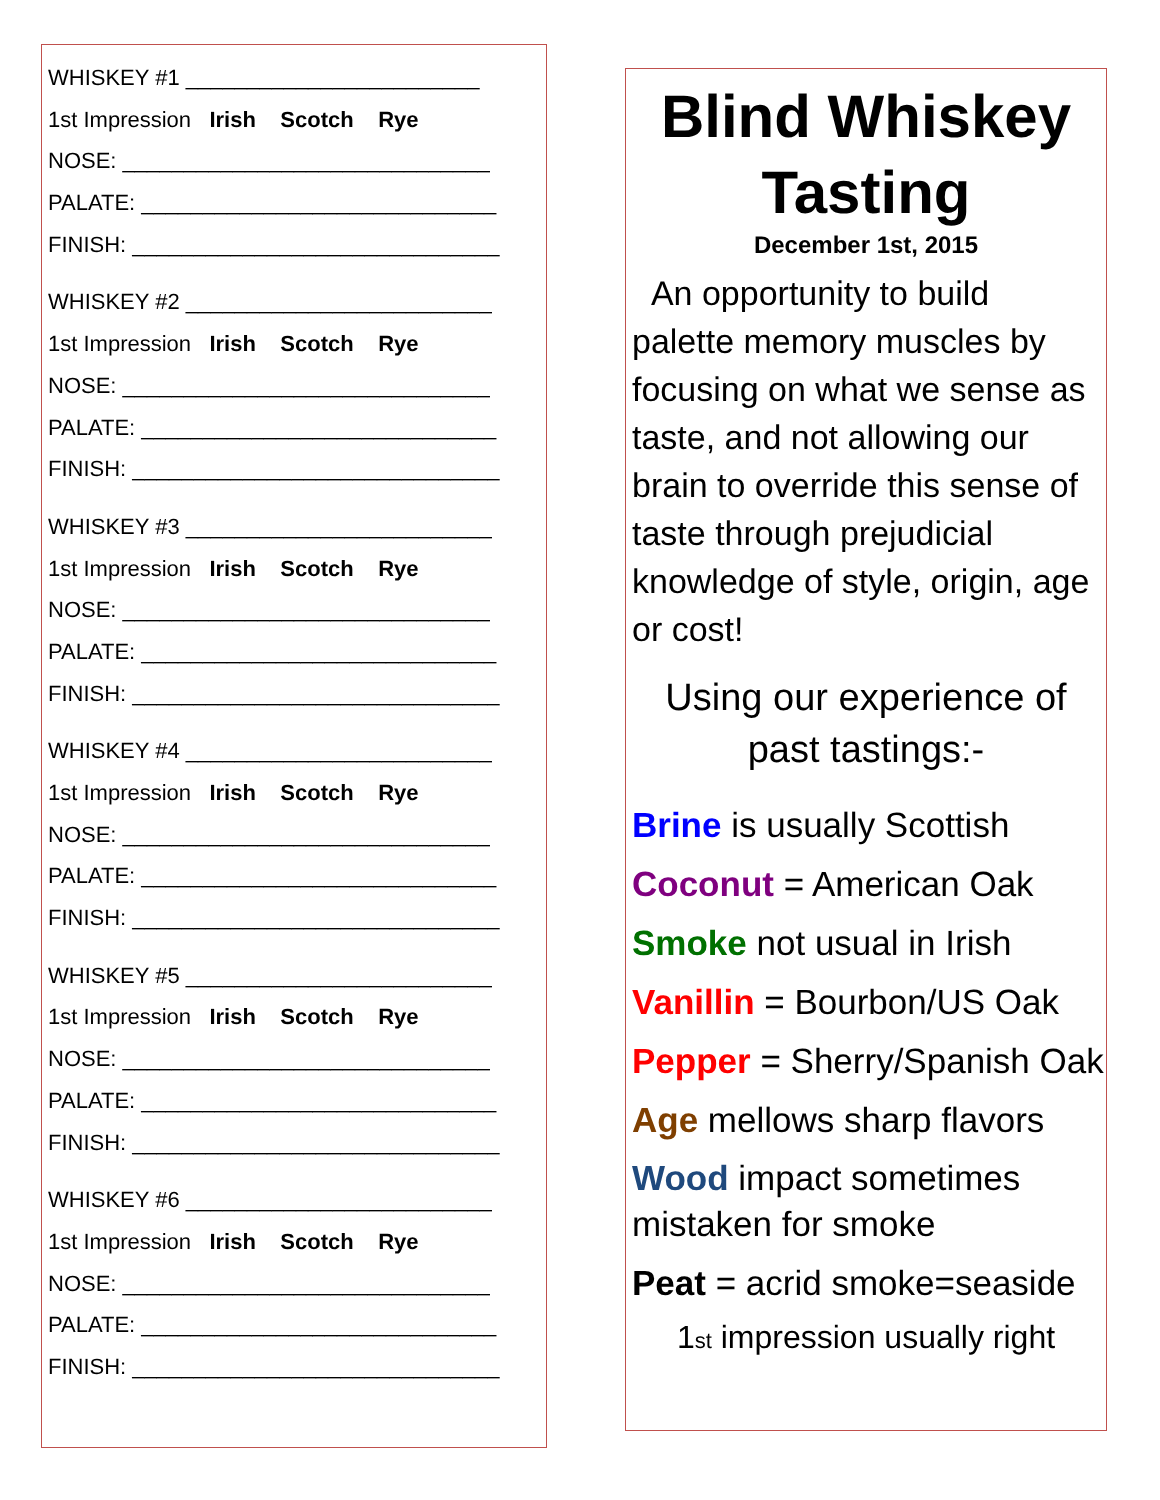WHISKEY #1 ________________________
1st Impression Irish Scotch Rye
NOSE: ______________________________
PALATE: _____________________________
FINISH: ______________________________
WHISKEY #2 _________________________
1st Impression Irish Scotch Rye
NOSE: ______________________________
PALATE: _____________________________
FINISH: ______________________________
WHISKEY #3 _________________________
1st Impression Irish Scotch Rye
NOSE: ______________________________
PALATE: _____________________________
FINISH: ______________________________
WHISKEY #4 _________________________
1st Impression Irish Scotch Rye
NOSE: ______________________________
PALATE: _____________________________
FINISH: ______________________________
WHISKEY #5 _________________________
1st Impression Irish Scotch Rye
NOSE: ______________________________
PALATE: _____________________________
FINISH: ______________________________
WHISKEY #6 _________________________
1st Impression Irish Scotch Rye
NOSE: ______________________________
PALATE: _____________________________
FINISH: ______________________________
Blind Whiskey Tasting
December 1st, 2015
An opportunity to build palette memory muscles by focusing on what we sense as taste, and not allowing our brain to override this sense of taste through prejudicial knowledge of style, origin, age or cost!
Using our experience of past tastings:-
Brine is usually Scottish
Coconut = American Oak
Smoke not usual in Irish
Vanillin = Bourbon/US Oak
Pepper = Sherry/Spanish Oak
Age mellows sharp flavors
Wood impact sometimes
mistaken for smoke
Peat = acrid smoke=seaside
1<sup>st</sup> impression usually right